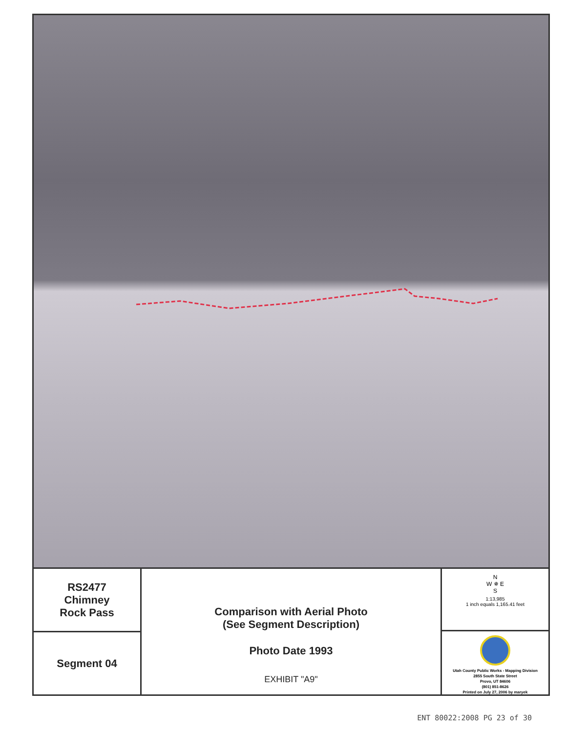RS2477
Chimney
Rock Pass
Segment 04
Comparison with Aerial Photo
(See Segment Description)
Photo Date 1993
EXHIBIT "A9"
N
W ✵ E
S
1:13,985
1 inch equals 1,165.41 feet
Utah County Public Works - Mapping Division
2855 South State Street
Provo, UT 84606
(801) 851-8626
Printed on July 27, 2006 by maryek
ENT 80022:2008 PG 23 of 30